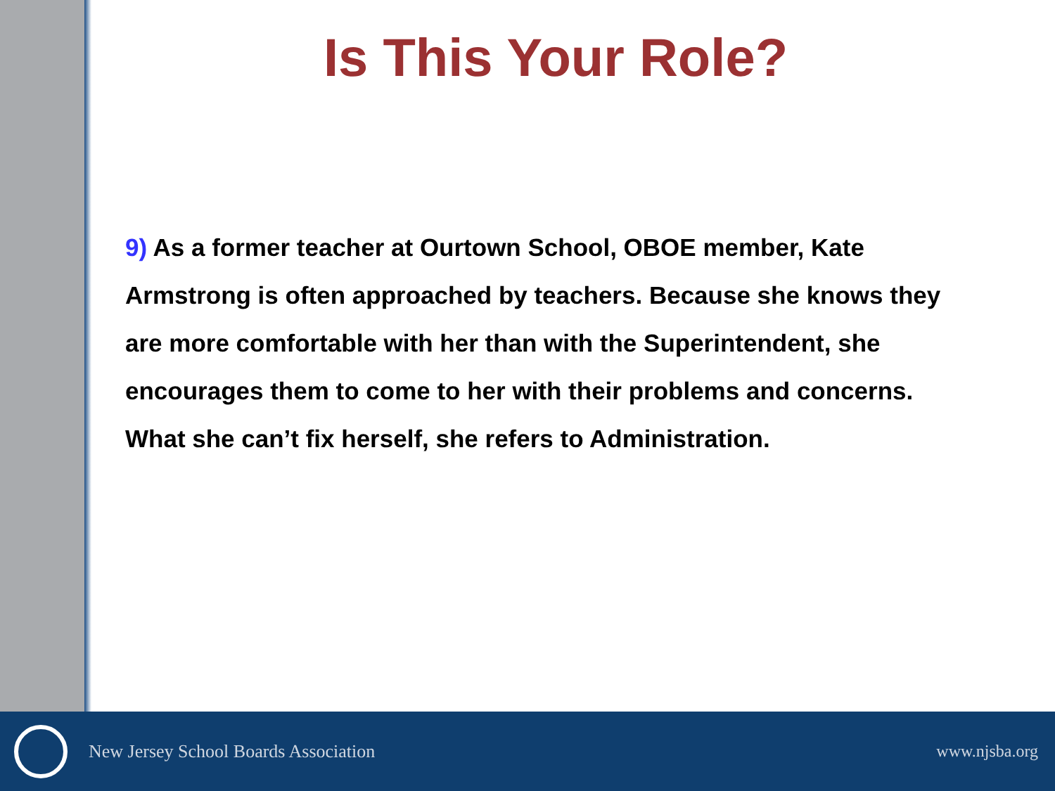Is This Your Role?
9) As a former teacher at Ourtown School, OBOE member, Kate Armstrong is often approached by teachers. Because she knows they are more comfortable with her than with the Superintendent, she encourages them to come to her with their problems and concerns. What she can’t fix herself, she refers to Administration.
New Jersey School Boards Association
www.njsba.org